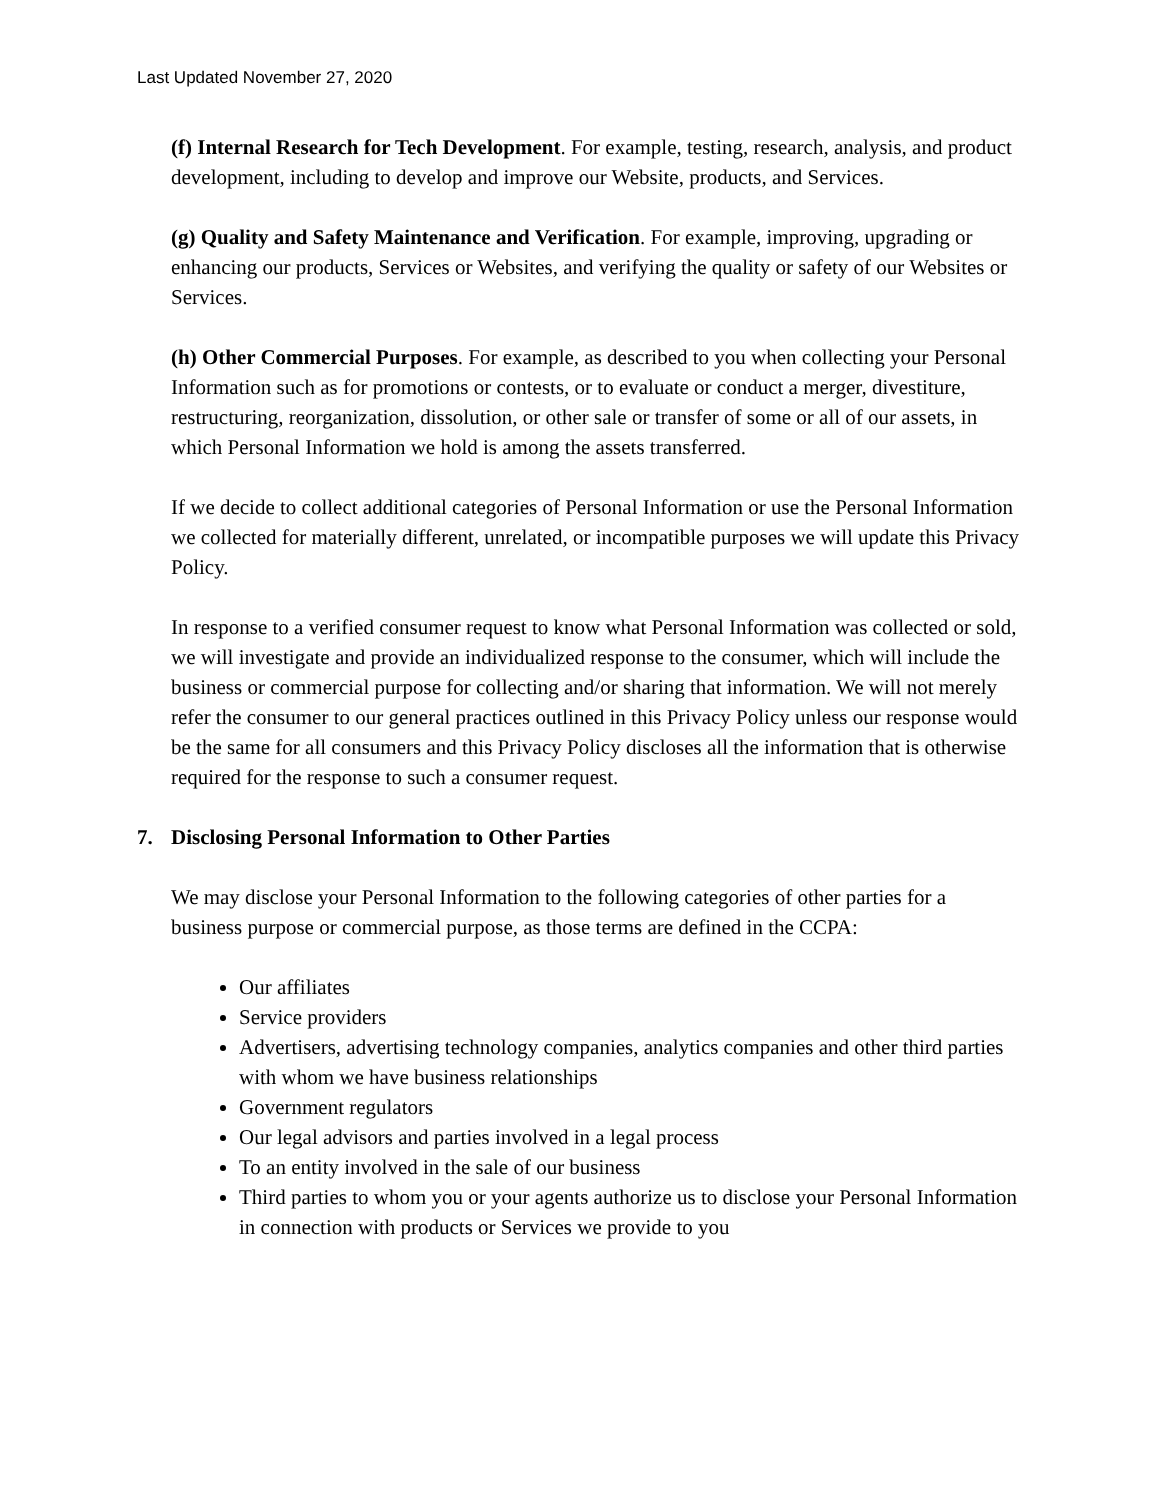Last Updated November 27, 2020
(f) Internal Research for Tech Development. For example, testing, research, analysis, and product development, including to develop and improve our Website, products, and Services.
(g) Quality and Safety Maintenance and Verification. For example, improving, upgrading or enhancing our products, Services or Websites, and verifying the quality or safety of our Websites or Services.
(h) Other Commercial Purposes. For example, as described to you when collecting your Personal Information such as for promotions or contests, or to evaluate or conduct a merger, divestiture, restructuring, reorganization, dissolution, or other sale or transfer of some or all of our assets, in which Personal Information we hold is among the assets transferred.
If we decide to collect additional categories of Personal Information or use the Personal Information we collected for materially different, unrelated, or incompatible purposes we will update this Privacy Policy.
In response to a verified consumer request to know what Personal Information was collected or sold, we will investigate and provide an individualized response to the consumer, which will include the business or commercial purpose for collecting and/or sharing that information. We will not merely refer the consumer to our general practices outlined in this Privacy Policy unless our response would be the same for all consumers and this Privacy Policy discloses all the information that is otherwise required for the response to such a consumer request.
7. Disclosing Personal Information to Other Parties
We may disclose your Personal Information to the following categories of other parties for a business purpose or commercial purpose, as those terms are defined in the CCPA:
Our affiliates
Service providers
Advertisers, advertising technology companies, analytics companies and other third parties with whom we have business relationships
Government regulators
Our legal advisors and parties involved in a legal process
To an entity involved in the sale of our business
Third parties to whom you or your agents authorize us to disclose your Personal Information in connection with products or Services we provide to you